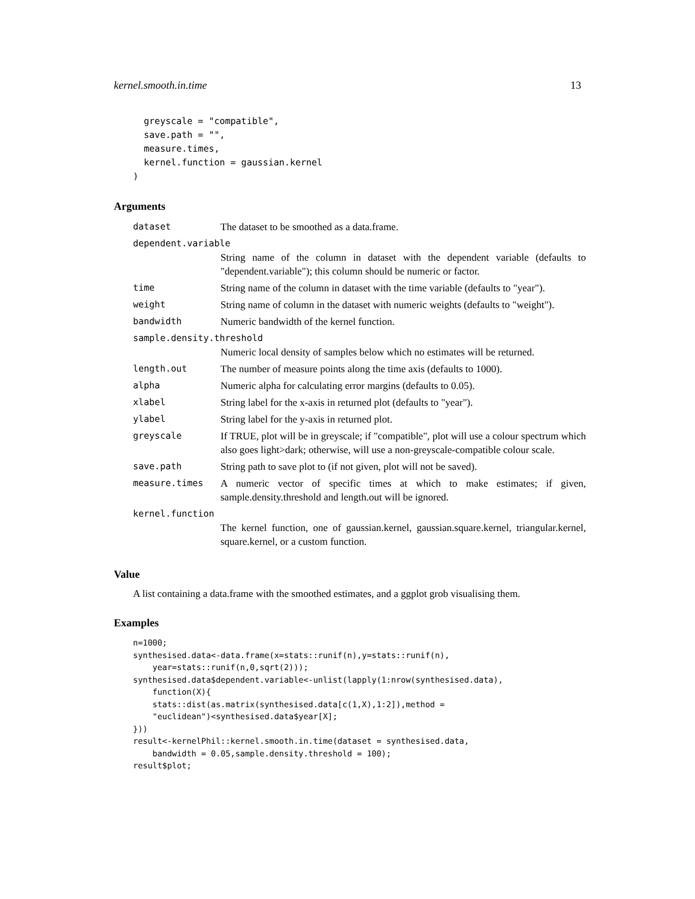kernel.smooth.in.time 13
  greyscale = "compatible",
  save.path = "",
  measure.times,
  kernel.function = gaussian.kernel
)
Arguments
| dataset | The dataset to be smoothed as a data.frame. |
| dependent.variable | |
| | String name of the column in dataset with the dependent variable (defaults to "dependent.variable"); this column should be numeric or factor. |
| time | String name of the column in dataset with the time variable (defaults to "year"). |
| weight | String name of column in the dataset with numeric weights (defaults to "weight"). |
| bandwidth | Numeric bandwidth of the kernel function. |
| sample.density.threshold | |
| | Numeric local density of samples below which no estimates will be returned. |
| length.out | The number of measure points along the time axis (defaults to 1000). |
| alpha | Numeric alpha for calculating error margins (defaults to 0.05). |
| xlabel | String label for the x-axis in returned plot (defaults to "year"). |
| ylabel | String label for the y-axis in returned plot. |
| greyscale | If TRUE, plot will be in greyscale; if "compatible", plot will use a colour spectrum which also goes light>dark; otherwise, will use a non-greyscale-compatible colour scale. |
| save.path | String path to save plot to (if not given, plot will not be saved). |
| measure.times | A numeric vector of specific times at which to make estimates; if given, sample.density.threshold and length.out will be ignored. |
| kernel.function | |
| | The kernel function, one of gaussian.kernel, gaussian.square.kernel, triangular.kernel, square.kernel, or a custom function. |
Value
A list containing a data.frame with the smoothed estimates, and a ggplot grob visualising them.
Examples
n=1000;
synthesised.data<-data.frame(x=stats::runif(n),y=stats::runif(n),
    year=stats::runif(n,0,sqrt(2)));
synthesised.data$dependent.variable<-unlist(lapply(1:nrow(synthesised.data),
    function(X){
    stats::dist(as.matrix(synthesised.data[c(1,X),1:2]),method =
    "euclidean")<synthesised.data$year[X];
}))
result<-kernelPhil::kernel.smooth.in.time(dataset = synthesised.data,
    bandwidth = 0.05,sample.density.threshold = 100);
result$plot;